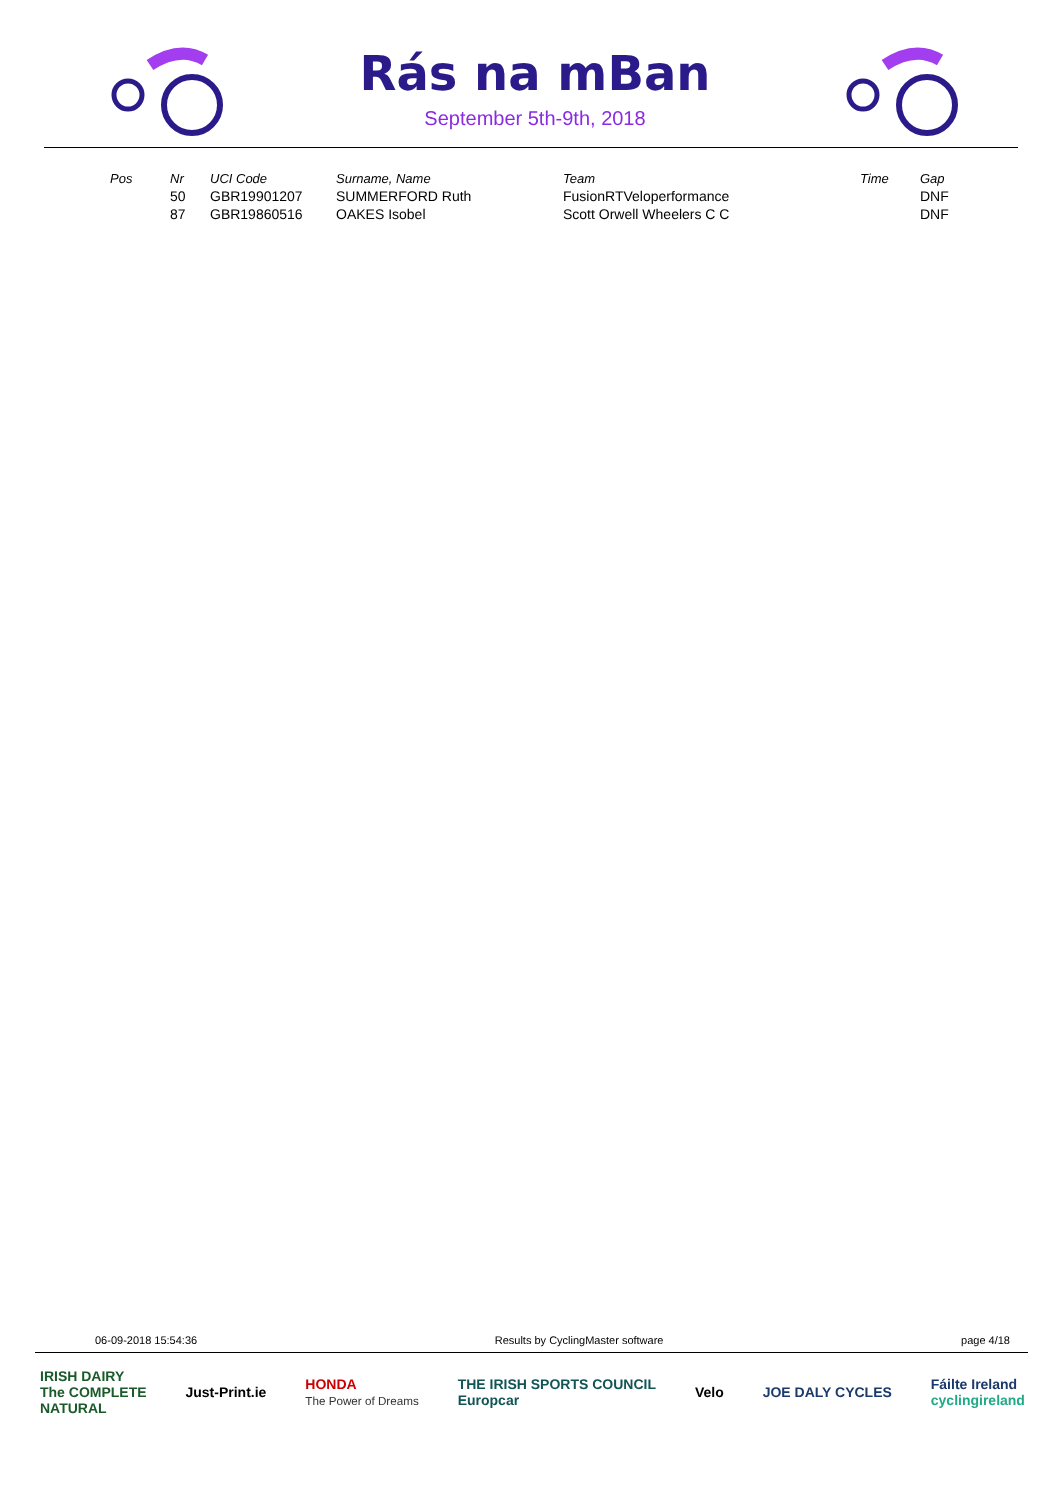Rás na mBan
September 5th-9th, 2018
| Pos | Nr | UCI Code | Surname, Name | Team | Time | Gap |
| --- | --- | --- | --- | --- | --- | --- |
| | 50 | GBR19901207 | SUMMERFORD Ruth | FusionRTVeloperformance | | DNF |
| | 87 | GBR19860516 | OAKES Isobel | Scott Orwell Wheelers C C | | DNF |
06-09-2018 15:54:36 Results by CyclingMaster software page 4/18
IRISH DAIRY
The COMPLETE
NATURAL Just-Print.ie HONDA
The Power of Dreams THE IRISH SPORTS COUNCIL
Europcar Velo JOE DALY CYCLES Fáilte Ireland
cyclingireland